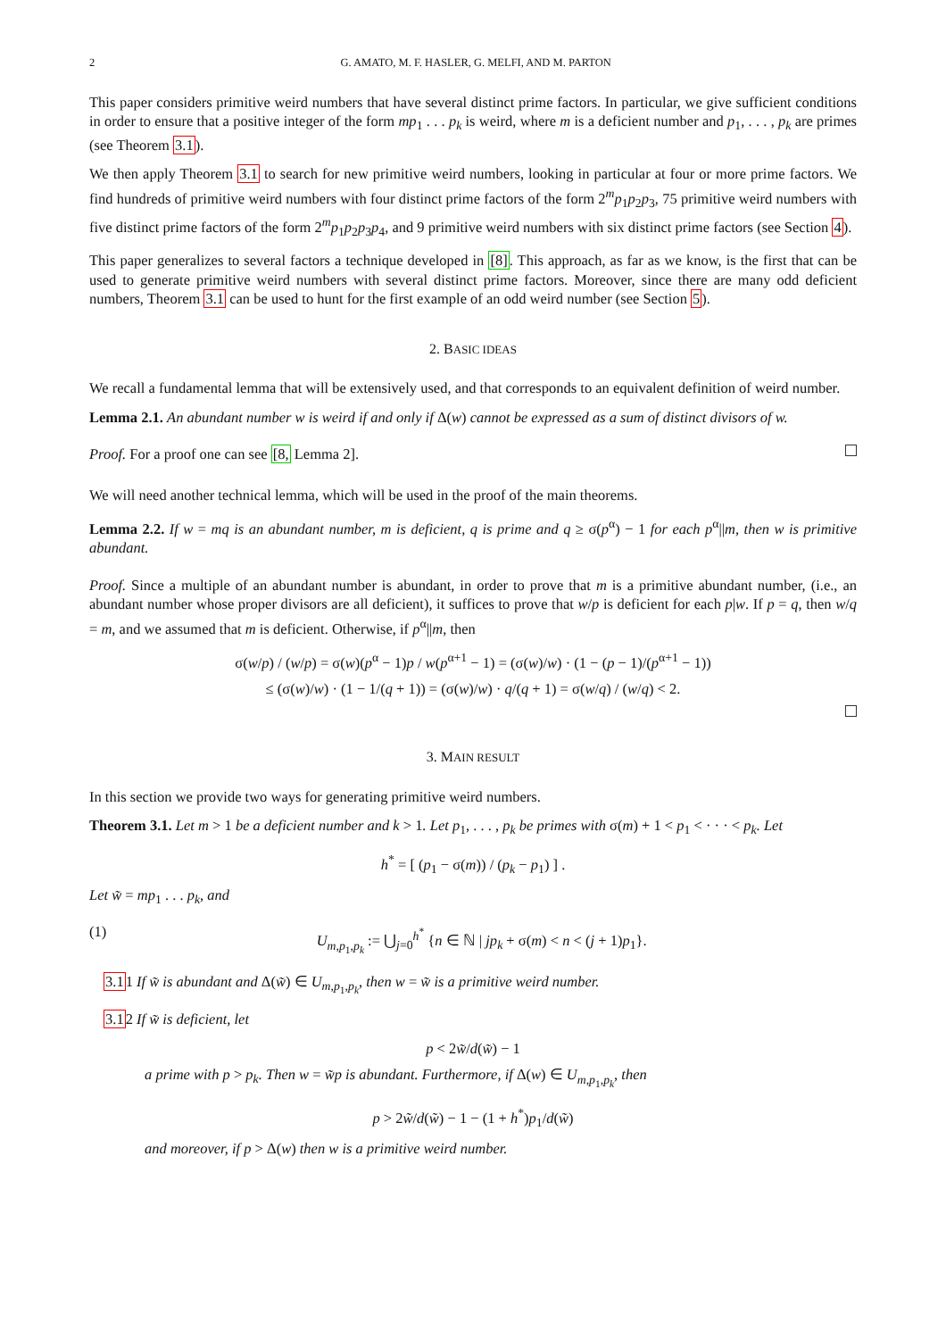2 G. AMATO, M. F. HASLER, G. MELFI, AND M. PARTON
This paper considers primitive weird numbers that have several distinct prime factors. In particular, we give sufficient conditions in order to ensure that a positive integer of the form mp<sub>1</sub> . . . p<sub>k</sub> is weird, where m is a deficient number and p<sub>1</sub>, . . . , p<sub>k</sub> are primes (see Theorem 3.1).
We then apply Theorem 3.1 to search for new primitive weird numbers, looking in particular at four or more prime factors. We find hundreds of primitive weird numbers with four distinct prime factors of the form 2<sup>m</sup>p<sub>1</sub>p<sub>2</sub>p<sub>3</sub>, 75 primitive weird numbers with five distinct prime factors of the form 2<sup>m</sup>p<sub>1</sub>p<sub>2</sub>p<sub>3</sub>p<sub>4</sub>, and 9 primitive weird numbers with six distinct prime factors (see Section 4).
This paper generalizes to several factors a technique developed in [8]. This approach, as far as we know, is the first that can be used to generate primitive weird numbers with several distinct prime factors. Moreover, since there are many odd deficient numbers, Theorem 3.1 can be used to hunt for the first example of an odd weird number (see Section 5).
2. BASIC IDEAS
We recall a fundamental lemma that will be extensively used, and that corresponds to an equivalent definition of weird number.
Lemma 2.1. An abundant number w is weird if and only if Δ(w) cannot be expressed as a sum of distinct divisors of w.
Proof. For a proof one can see [8, Lemma 2].
We will need another technical lemma, which will be used in the proof of the main theorems.
Lemma 2.2. If w = mq is an abundant number, m is deficient, q is prime and q ≥ σ(p<sup>α</sup>) − 1 for each p<sup>α</sup>||m, then w is primitive abundant.
Proof. Since a multiple of an abundant number is abundant, in order to prove that m is a primitive abundant number, (i.e., an abundant number whose proper divisors are all deficient), it suffices to prove that w/p is deficient for each p|w. If p = q, then w/q = m, and we assumed that m is deficient. Otherwise, if p<sup>α</sup>||m, then
σ(w/p) / (w/p) = σ(w)(p<sup>α</sup> − 1)p / w(p<sup>α+1</sup> − 1) = (σ(w)/w) · (1 − (p − 1)/(p<sup>α+1</sup> − 1))
≤ (σ(w)/w) · (1 − 1/(q + 1)) = (σ(w)/w) · q/(q + 1) = σ(w/q) / (w/q) < 2.
3. MAIN RESULT
In this section we provide two ways for generating primitive weird numbers.
Theorem 3.1. Let m > 1 be a deficient number and k > 1. Let p<sub>1</sub>, . . . , p<sub>k</sub> be primes with σ(m) + 1 < p<sub>1</sub> < · · · < p<sub>k</sub>. Let
h<sup>*</sup> = [ (p<sub>1</sub> − σ(m)) / (p<sub>k</sub> − p<sub>1</sub>) ] .
Let w̃ = mp<sub>1</sub> . . . p<sub>k</sub>, and
(1) U<sub>m,p<sub>1</sub>,p<sub>k</sub></sub> := ⋃<sub>j=0</sub><sup>h<sup>*</sup></sup> {n ∈ ℕ | jp<sub>k</sub> + σ(m) < n < (j + 1)p<sub>1</sub>}.
3.11 If w̃ is abundant and Δ(w̃) ∈ U<sub>m,p<sub>1</sub>,p<sub>k</sub></sub>, then w = w̃ is a primitive weird number.
3.12 If w̃ is deficient, let
p < 2w̃/d(w̃) − 1
a prime with p > p<sub>k</sub>. Then w = w̃p is abundant. Furthermore, if Δ(w) ∈ U<sub>m,p<sub>1</sub>,p<sub>k</sub></sub>, then
p > 2w̃/d(w̃) − 1 − (1 + h<sup>*</sup>)p<sub>1</sub>/d(w̃)
and moreover, if p > Δ(w) then w is a primitive weird number.